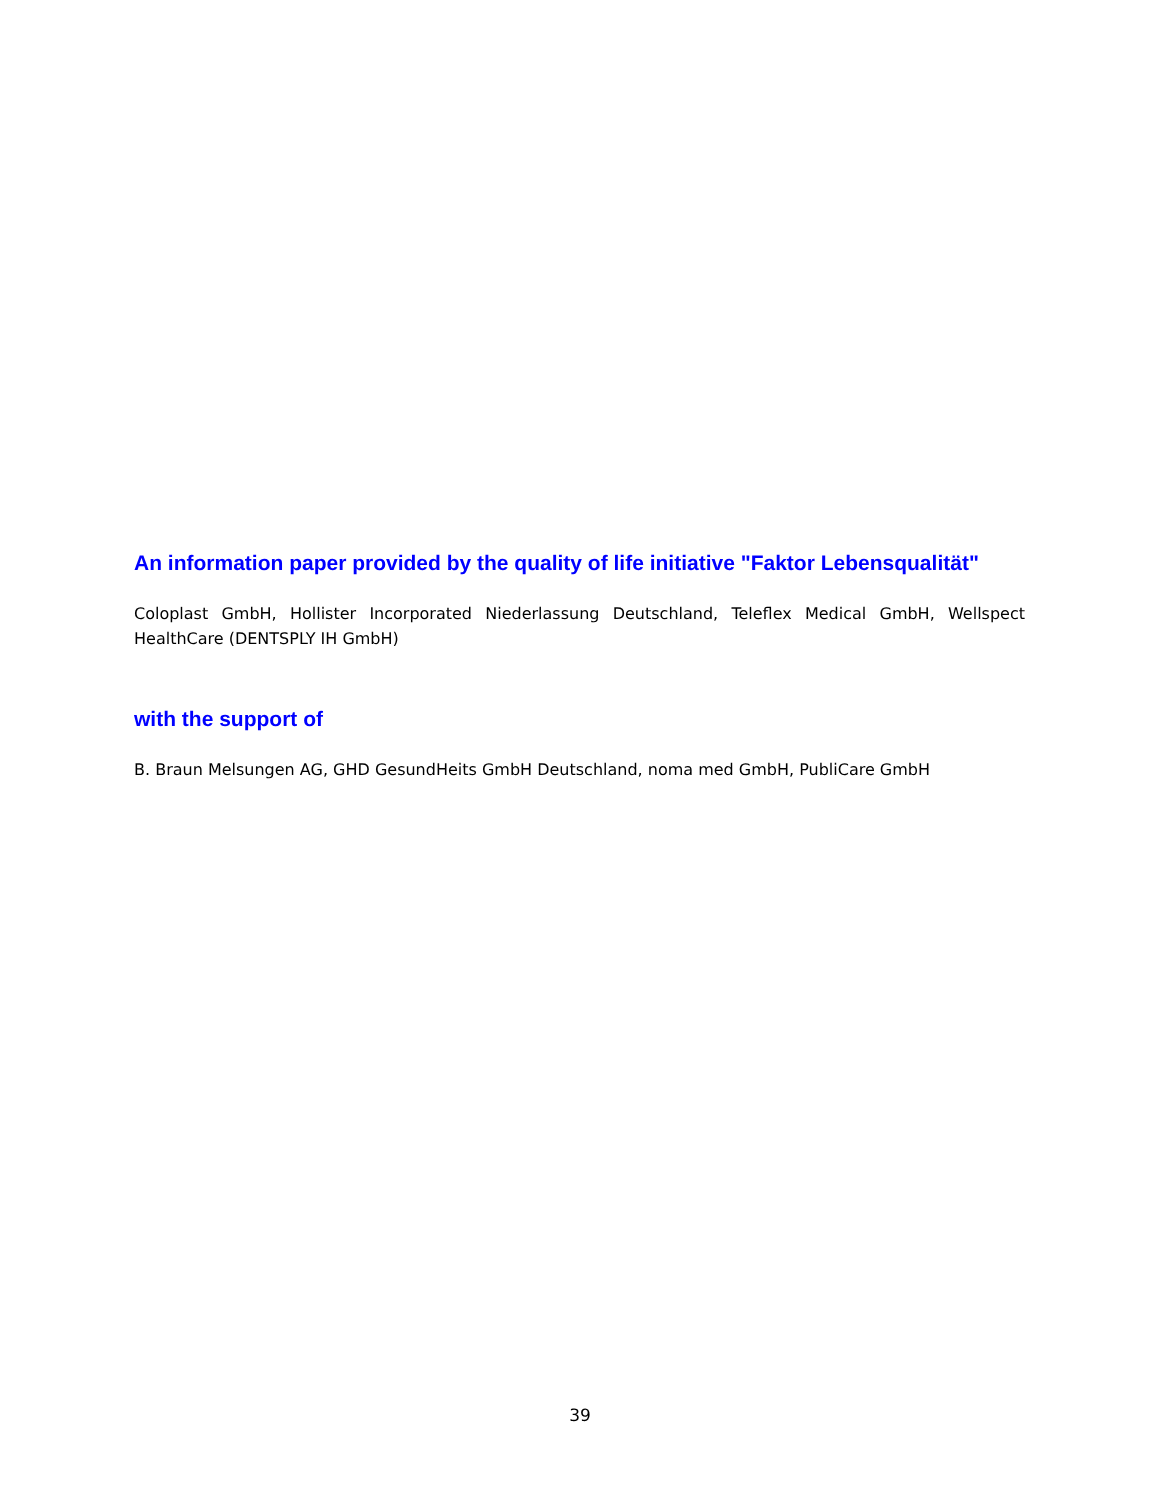An information paper provided by the quality of life initiative "Faktor Lebensqualität"
Coloplast GmbH, Hollister Incorporated Niederlassung Deutschland, Teleflex Medical GmbH, Wellspect HealthCare (DENTSPLY IH GmbH)
with the support of
B. Braun Melsungen AG, GHD GesundHeits GmbH Deutschland, noma med GmbH, PubliCare GmbH
39